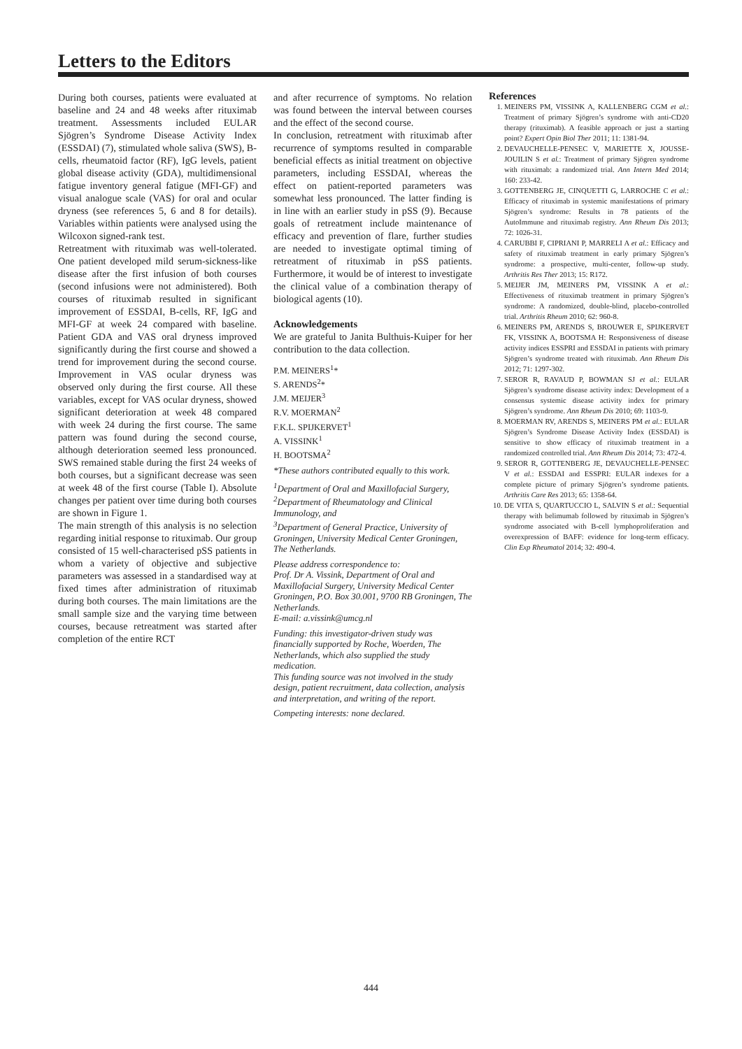Letters to the Editors
During both courses, patients were evaluated at baseline and 24 and 48 weeks after rituximab treatment. Assessments included EULAR Sjögren’s Syndrome Disease Activity Index (ESSDAI) (7), stimulated whole saliva (SWS), B-cells, rheumatoid factor (RF), IgG levels, patient global disease activity (GDA), multidimensional fatigue inventory general fatigue (MFI-GF) and visual analogue scale (VAS) for oral and ocular dryness (see references 5, 6 and 8 for details). Variables within patients were analysed using the Wilcoxon signed-rank test.
Retreatment with rituximab was well-tolerated. One patient developed mild serum-sickness-like disease after the first infusion of both courses (second infusions were not administered). Both courses of rituximab resulted in significant improvement of ESSDAI, B-cells, RF, IgG and MFI-GF at week 24 compared with baseline. Patient GDA and VAS oral dryness improved significantly during the first course and showed a trend for improvement during the second course. Improvement in VAS ocular dryness was observed only during the first course. All these variables, except for VAS ocular dryness, showed significant deterioration at week 48 compared with week 24 during the first course. The same pattern was found during the second course, although deterioration seemed less pronounced. SWS remained stable during the first 24 weeks of both courses, but a significant decrease was seen at week 48 of the first course (Table I). Absolute changes per patient over time during both courses are shown in Figure 1.
The main strength of this analysis is no selection regarding initial response to rituximab. Our group consisted of 15 well-characterised pSS patients in whom a variety of objective and subjective parameters was assessed in a standardised way at fixed times after administration of rituximab during both courses. The main limitations are the small sample size and the varying time between courses, because retreatment was started after completion of the entire RCT
and after recurrence of symptoms. No relation was found between the interval between courses and the effect of the second course.
In conclusion, retreatment with rituximab after recurrence of symptoms resulted in comparable beneficial effects as initial treatment on objective parameters, including ESSDAI, whereas the effect on patient-reported parameters was somewhat less pronounced. The latter finding is in line with an earlier study in pSS (9). Because goals of retreatment include maintenance of efficacy and prevention of flare, further studies are needed to investigate optimal timing of retreatment of rituximab in pSS patients. Furthermore, it would be of interest to investigate the clinical value of a combination therapy of biological agents (10).
Acknowledgements
We are grateful to Janita Bulthuis-Kuiper for her contribution to the data collection.
P.M. MEINERS<sup>1</sup>*
S. ARENDS<sup>2</sup>*
J.M. MEIJER<sup>3</sup>
R.V. MOERMAN<sup>2</sup>
F.K.L. SPIJKERVET<sup>1</sup>
A. VISSINK<sup>1</sup>
H. BOOTSMA<sup>2</sup>
*These authors contributed equally to this work.
<sup>1</sup> Department of Oral and Maxillofacial Surgery,
<sup>2</sup> Department of Rheumatology and Clinical Immunology, and
<sup>3</sup> Department of General Practice, University of Groningen, University Medical Center Groningen, The Netherlands.
Please address correspondence to:
Prof. Dr A. Vissink, Department of Oral and Maxillofacial Surgery, University Medical Center Groningen, P.O. Box 30.001, 9700 RB Groningen, The Netherlands.
E-mail: a.vissink@umcg.nl
Funding: this investigator-driven study was financially supported by Roche, Woerden, The Netherlands, which also supplied the study medication.
This funding source was not involved in the study design, patient recruitment, data collection, analysis and interpretation, and writing of the report.
Competing interests: none declared.
References
1. MEINERS PM, VISSINK A, KALLENBERG CGM et al.: Treatment of primary Sjögren’s syndrome with anti-CD20 therapy (rituximab). A feasible approach or just a starting point? Expert Opin Biol Ther 2011; 11: 1381-94.
2. DEVAUCHELLE-PENSEC V, MARIETTE X, JOUSSE-JOUILIN S et al.: Treatment of primary Sjögren syndrome with rituximab: a randomized trial. Ann Intern Med 2014; 160: 233-42.
3. GOTTENBERG JE, CINQUETTI G, LARROCHE C et al.: Efficacy of rituximab in systemic manifestations of primary Sjögren’s syndrome: Results in 78 patients of the AutoImmune and rituximab registry. Ann Rheum Dis 2013; 72: 1026-31.
4. CARUBBI F, CIPRIANI P, MARRELI A et al.: Efficacy and safety of rituximab treatment in early primary Sjögren’s syndrome: a prospective, multi-center, follow-up study. Arthritis Res Ther 2013; 15: R172.
5. MEIJER JM, MEINERS PM, VISSINK A et al.: Effectiveness of rituximab treatment in primary Sjögren’s syndrome: A randomized, double-blind, placebo-controlled trial. Arthritis Rheum 2010; 62: 960-8.
6. MEINERS PM, ARENDS S, BROUWER E, SPIJKERVET FK, VISSINK A, BOOTSMA H: Responsiveness of disease activity indices ESSPRI and ESSDAI in patients with primary Sjögren’s syndrome treated with rituximab. Ann Rheum Dis 2012; 71: 1297-302.
7. SEROR R, RAVAUD P, BOWMAN SJ et al.: EULAR Sjögren’s syndrome disease activity index: Development of a consensus systemic disease activity index for primary Sjögren’s syndrome. Ann Rheum Dis 2010; 69: 1103-9.
8. MOERMAN RV, ARENDS S, MEINERS PM et al.: EULAR Sjögren’s Syndrome Disease Activity Index (ESSDAI) is sensitive to show efficacy of rituximab treatment in a randomized controlled trial. Ann Rheum Dis 2014; 73: 472-4.
9. SEROR R, GOTTENBERG JE, DEVAUCHELLE-PENSEC V et al.: ESSDAI and ESSPRI: EULAR indexes for a complete picture of primary Sjögren’s syndrome patients. Arthritis Care Res 2013; 65: 1358-64.
10. DE VITA S, QUARTUCCIO L, SALVIN S et al.: Sequential therapy with belimumab followed by rituximab in Sjögren’s syndrome associated with B-cell lymphoproliferation and overexpression of BAFF: evidence for long-term efficacy. Clin Exp Rheumatol 2014; 32: 490-4.
444